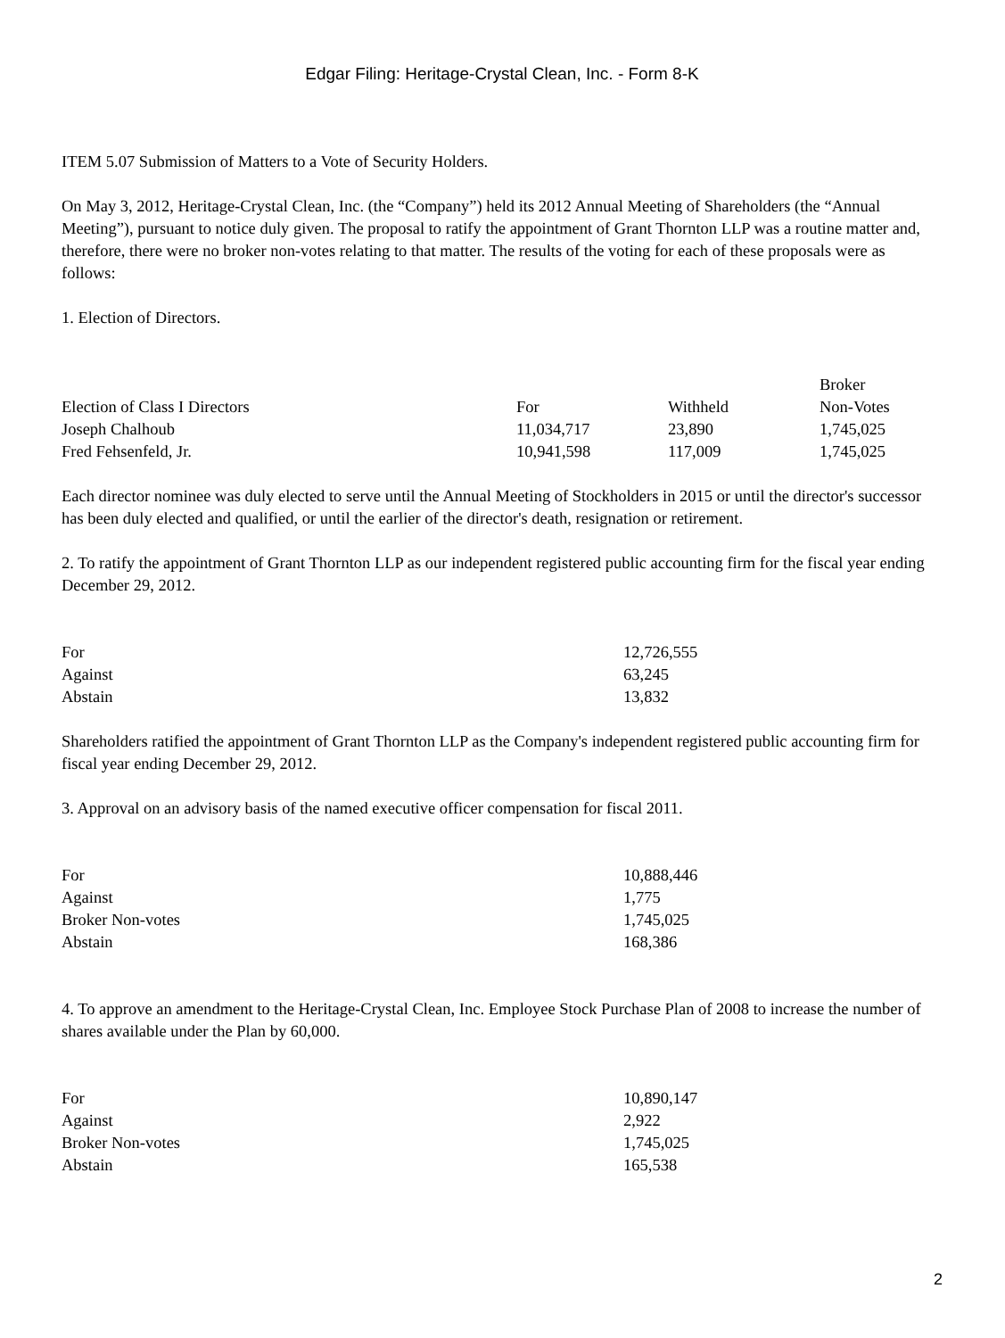Edgar Filing: Heritage-Crystal Clean, Inc. - Form 8-K
ITEM 5.07 Submission of Matters to a Vote of Security Holders.
On May 3, 2012, Heritage-Crystal Clean, Inc. (the “Company”) held its 2012 Annual Meeting of Shareholders (the “Annual Meeting”), pursuant to notice duly given. The proposal to ratify the appointment of Grant Thornton LLP was a routine matter and, therefore, there were no broker non-votes relating to that matter. The results of the voting for each of these proposals were as follows:
1. Election of Directors.
| Election of Class I Directors | For | Withheld | Broker Non-Votes |
| Joseph Chalhoub | 11,034,717 | 23,890 | 1,745,025 |
| Fred Fehsenfeld, Jr. | 10,941,598 | 117,009 | 1,745,025 |
Each director nominee was duly elected to serve until the Annual Meeting of Stockholders in 2015 or until the director's successor has been duly elected and qualified, or until the earlier of the director's death, resignation or retirement.
2. To ratify the appointment of Grant Thornton LLP as our independent registered public accounting firm for the fiscal year ending December 29, 2012.
| For | 12,726,555 |
| Against | 63,245 |
| Abstain | 13,832 |
Shareholders ratified the appointment of Grant Thornton LLP as the Company's independent registered public accounting firm for fiscal year ending December 29, 2012.
3. Approval on an advisory basis of the named executive officer compensation for fiscal 2011.
| For | 10,888,446 |
| Against | 1,775 |
| Broker Non-votes | 1,745,025 |
| Abstain | 168,386 |
4. To approve an amendment to the Heritage-Crystal Clean, Inc. Employee Stock Purchase Plan of 2008 to increase the number of shares available under the Plan by 60,000.
| For | 10,890,147 |
| Against | 2,922 |
| Broker Non-votes | 1,745,025 |
| Abstain | 165,538 |
2